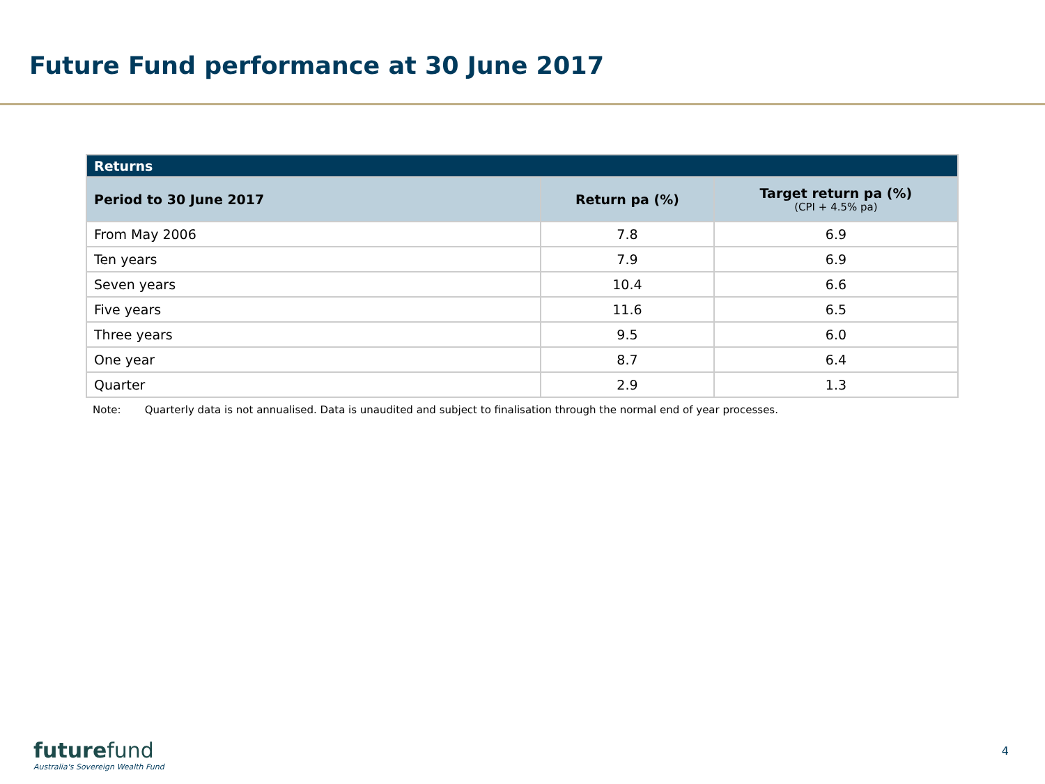Future Fund performance at 30 June 2017
| Returns | | |
| --- | --- | --- |
| Period to 30 June 2017 | Return pa (%) | Target return pa (%) (CPI + 4.5% pa) |
| From May 2006 | 7.8 | 6.9 |
| Ten years | 7.9 | 6.9 |
| Seven years | 10.4 | 6.6 |
| Five years | 11.6 | 6.5 |
| Three years | 9.5 | 6.0 |
| One year | 8.7 | 6.4 |
| Quarter | 2.9 | 1.3 |
Note: Quarterly data is not annualised. Data is unaudited and subject to finalisation through the normal end of year processes.
futurefund
Australia's Sovereign Wealth Fund
4